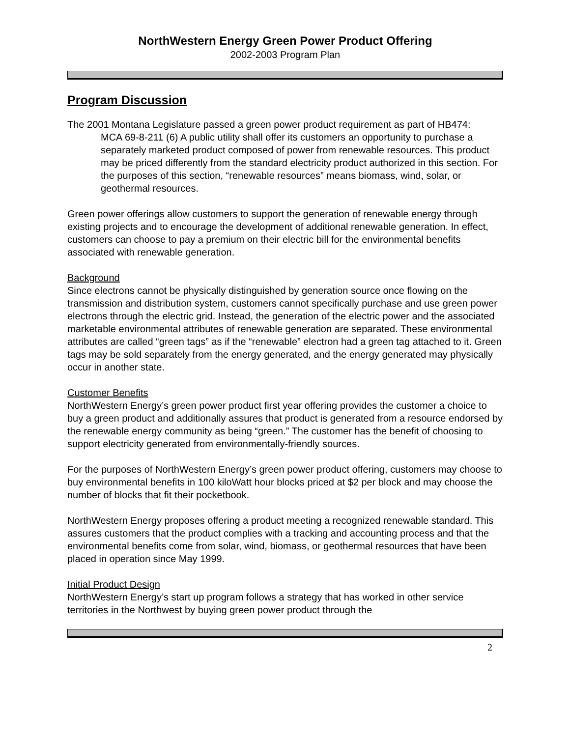NorthWestern Energy Green Power Product Offering
2002-2003 Program Plan
Program Discussion
The 2001 Montana Legislature passed a green power product requirement as part of HB474:
MCA 69-8-211 (6) A public utility shall offer its customers an opportunity to purchase a separately marketed product composed of power from renewable resources. This product may be priced differently from the standard electricity product authorized in this section. For the purposes of this section, “renewable resources” means biomass, wind, solar, or geothermal resources.
Green power offerings allow customers to support the generation of renewable energy through existing projects and to encourage the development of additional renewable generation. In effect, customers can choose to pay a premium on their electric bill for the environmental benefits associated with renewable generation.
Background
Since electrons cannot be physically distinguished by generation source once flowing on the transmission and distribution system, customers cannot specifically purchase and use green power electrons through the electric grid. Instead, the generation of the electric power and the associated marketable environmental attributes of renewable generation are separated. These environmental attributes are called “green tags” as if the “renewable” electron had a green tag attached to it. Green tags may be sold separately from the energy generated, and the energy generated may physically occur in another state.
Customer Benefits
NorthWestern Energy’s green power product first year offering provides the customer a choice to buy a green product and additionally assures that product is generated from a resource endorsed by the renewable energy community as being “green.” The customer has the benefit of choosing to support electricity generated from environmentally-friendly sources.
For the purposes of NorthWestern Energy’s green power product offering, customers may choose to buy environmental benefits in 100 kiloWatt hour blocks priced at $2 per block and may choose the number of blocks that fit their pocketbook.
NorthWestern Energy proposes offering a product meeting a recognized renewable standard. This assures customers that the product complies with a tracking and accounting process and that the environmental benefits come from solar, wind, biomass, or geothermal resources that have been placed in operation since May 1999.
Initial Product Design
NorthWestern Energy’s start up program follows a strategy that has worked in other service territories in the Northwest by buying green power product through the
2